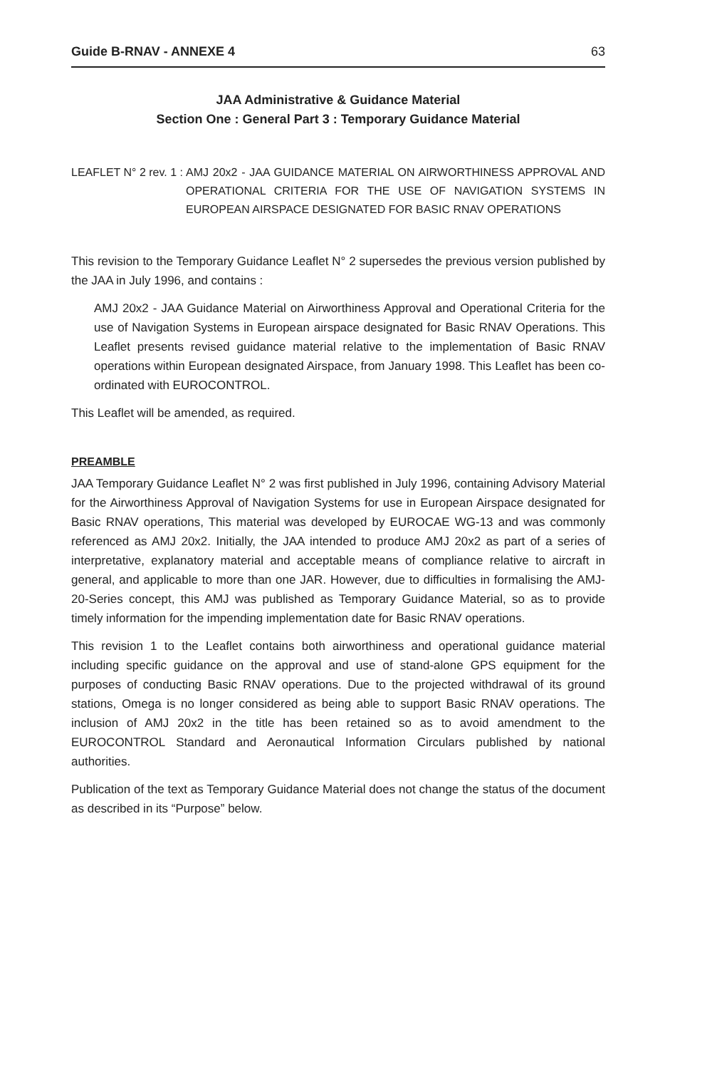Guide B-RNAV - ANNEXE 4 63
JAA Administrative & Guidance Material
Section One : General Part 3 : Temporary Guidance Material
LEAFLET N° 2 rev. 1 : AMJ 20x2 - JAA GUIDANCE MATERIAL ON AIRWORTHINESS APPROVAL AND OPERATIONAL CRITERIA FOR THE USE OF NAVIGATION SYSTEMS IN EUROPEAN AIRSPACE DESIGNATED FOR BASIC RNAV OPERATIONS
This revision to the Temporary Guidance Leaflet N° 2 supersedes the previous version published by the JAA in July 1996, and contains :
AMJ 20x2 - JAA Guidance Material on Airworthiness Approval and Operational Criteria for the use of Navigation Systems in European airspace designated for Basic RNAV Operations. This Leaflet presents revised guidance material relative to the implementation of Basic RNAV operations within European designated Airspace, from January 1998. This Leaflet has been co-ordinated with EUROCONTROL.
This Leaflet will be amended, as required.
PREAMBLE
JAA Temporary Guidance Leaflet N° 2 was first published in July 1996, containing Advisory Material for the Airworthiness Approval of Navigation Systems for use in European Airspace designated for Basic RNAV operations, This material was developed by EUROCAE WG-13 and was commonly referenced as AMJ 20x2. Initially, the JAA intended to produce AMJ 20x2 as part of a series of interpretative, explanatory material and acceptable means of compliance relative to aircraft in general, and applicable to more than one JAR. However, due to difficulties in formalising the AMJ-20-Series concept, this AMJ was published as Temporary Guidance Material, so as to provide timely information for the impending implementation date for Basic RNAV operations.
This revision 1 to the Leaflet contains both airworthiness and operational guidance material including specific guidance on the approval and use of stand-alone GPS equipment for the purposes of conducting Basic RNAV operations. Due to the projected withdrawal of its ground stations, Omega is no longer considered as being able to support Basic RNAV operations. The inclusion of AMJ 20x2 in the title has been retained so as to avoid amendment to the EUROCONTROL Standard and Aeronautical Information Circulars published by national authorities.
Publication of the text as Temporary Guidance Material does not change the status of the document as described in its “Purpose” below.